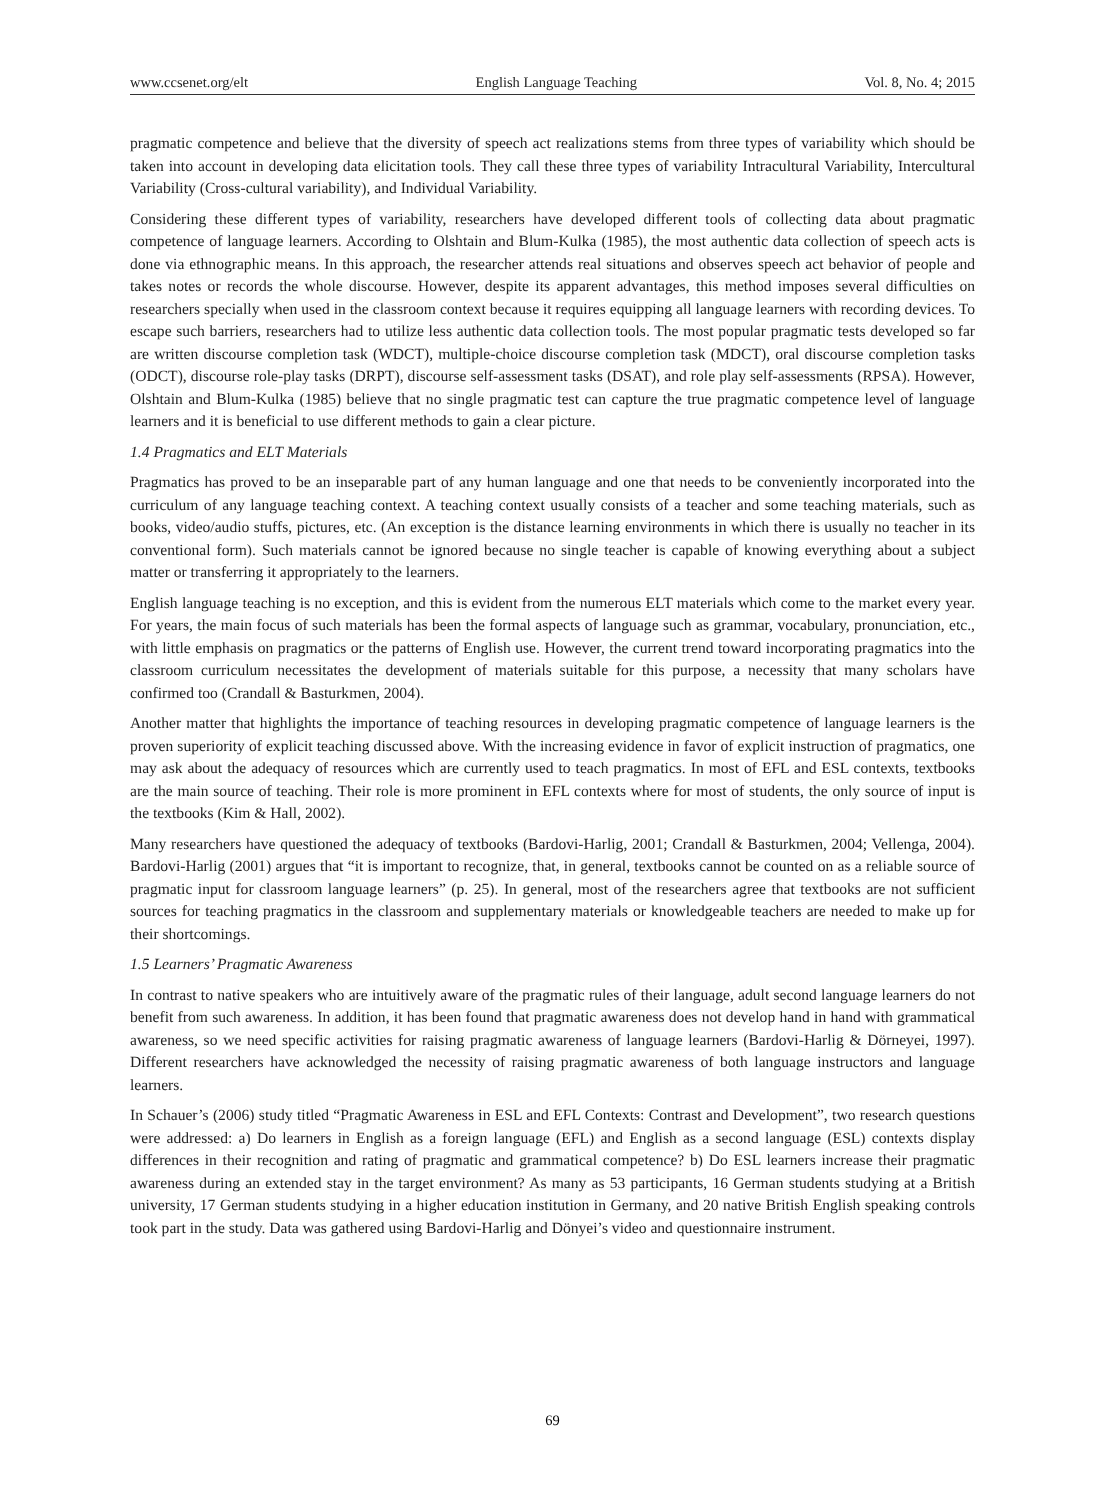www.ccsenet.org/elt English Language Teaching Vol. 8, No. 4; 2015
pragmatic competence and believe that the diversity of speech act realizations stems from three types of variability which should be taken into account in developing data elicitation tools. They call these three types of variability Intracultural Variability, Intercultural Variability (Cross-cultural variability), and Individual Variability.
Considering these different types of variability, researchers have developed different tools of collecting data about pragmatic competence of language learners. According to Olshtain and Blum-Kulka (1985), the most authentic data collection of speech acts is done via ethnographic means. In this approach, the researcher attends real situations and observes speech act behavior of people and takes notes or records the whole discourse. However, despite its apparent advantages, this method imposes several difficulties on researchers specially when used in the classroom context because it requires equipping all language learners with recording devices. To escape such barriers, researchers had to utilize less authentic data collection tools. The most popular pragmatic tests developed so far are written discourse completion task (WDCT), multiple-choice discourse completion task (MDCT), oral discourse completion tasks (ODCT), discourse role-play tasks (DRPT), discourse self-assessment tasks (DSAT), and role play self-assessments (RPSA). However, Olshtain and Blum-Kulka (1985) believe that no single pragmatic test can capture the true pragmatic competence level of language learners and it is beneficial to use different methods to gain a clear picture.
1.4 Pragmatics and ELT Materials
Pragmatics has proved to be an inseparable part of any human language and one that needs to be conveniently incorporated into the curriculum of any language teaching context. A teaching context usually consists of a teacher and some teaching materials, such as books, video/audio stuffs, pictures, etc. (An exception is the distance learning environments in which there is usually no teacher in its conventional form). Such materials cannot be ignored because no single teacher is capable of knowing everything about a subject matter or transferring it appropriately to the learners.
English language teaching is no exception, and this is evident from the numerous ELT materials which come to the market every year. For years, the main focus of such materials has been the formal aspects of language such as grammar, vocabulary, pronunciation, etc., with little emphasis on pragmatics or the patterns of English use. However, the current trend toward incorporating pragmatics into the classroom curriculum necessitates the development of materials suitable for this purpose, a necessity that many scholars have confirmed too (Crandall & Basturkmen, 2004).
Another matter that highlights the importance of teaching resources in developing pragmatic competence of language learners is the proven superiority of explicit teaching discussed above. With the increasing evidence in favor of explicit instruction of pragmatics, one may ask about the adequacy of resources which are currently used to teach pragmatics. In most of EFL and ESL contexts, textbooks are the main source of teaching. Their role is more prominent in EFL contexts where for most of students, the only source of input is the textbooks (Kim & Hall, 2002).
Many researchers have questioned the adequacy of textbooks (Bardovi-Harlig, 2001; Crandall & Basturkmen, 2004; Vellenga, 2004). Bardovi-Harlig (2001) argues that “it is important to recognize, that, in general, textbooks cannot be counted on as a reliable source of pragmatic input for classroom language learners” (p. 25). In general, most of the researchers agree that textbooks are not sufficient sources for teaching pragmatics in the classroom and supplementary materials or knowledgeable teachers are needed to make up for their shortcomings.
1.5 Learners’ Pragmatic Awareness
In contrast to native speakers who are intuitively aware of the pragmatic rules of their language, adult second language learners do not benefit from such awareness. In addition, it has been found that pragmatic awareness does not develop hand in hand with grammatical awareness, so we need specific activities for raising pragmatic awareness of language learners (Bardovi-Harlig & Dörneyei, 1997). Different researchers have acknowledged the necessity of raising pragmatic awareness of both language instructors and language learners.
In Schauer’s (2006) study titled “Pragmatic Awareness in ESL and EFL Contexts: Contrast and Development”, two research questions were addressed: a) Do learners in English as a foreign language (EFL) and English as a second language (ESL) contexts display differences in their recognition and rating of pragmatic and grammatical competence? b) Do ESL learners increase their pragmatic awareness during an extended stay in the target environment? As many as 53 participants, 16 German students studying at a British university, 17 German students studying in a higher education institution in Germany, and 20 native British English speaking controls took part in the study. Data was gathered using Bardovi-Harlig and Dönyei’s video and questionnaire instrument.
69